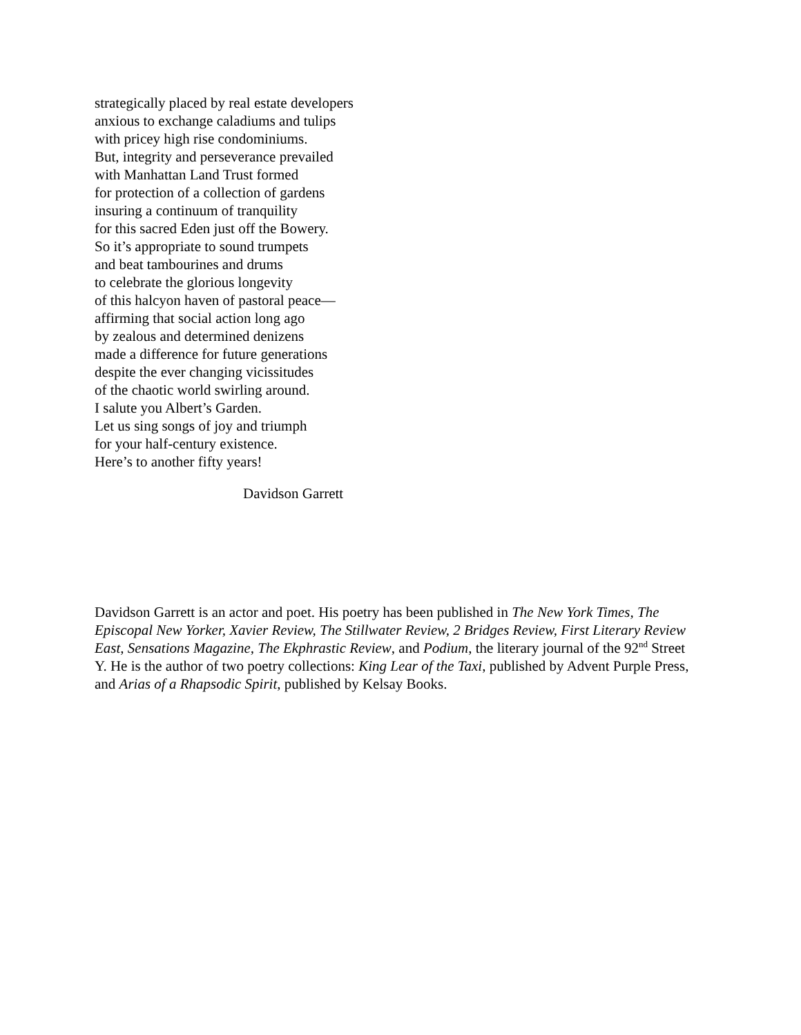strategically placed by real estate developers
anxious to exchange caladiums and tulips
with pricey high rise condominiums.
But, integrity and perseverance prevailed
with Manhattan Land Trust formed
for protection of a collection of gardens
insuring a continuum of tranquility
for this sacred Eden just off the Bowery.
So it’s appropriate to sound trumpets
and beat tambourines and drums
to celebrate the glorious longevity
of this halcyon haven of pastoral peace—
affirming that social action long ago
by zealous and determined denizens
made a difference for future generations
despite the ever changing vicissitudes
of the chaotic world swirling around.
I salute you Albert’s Garden.
Let us sing songs of joy and triumph
for your half-century existence.
Here’s to another fifty years!
Davidson Garrett
Davidson Garrett is an actor and poet. His poetry has been published in The New York Times, The Episcopal New Yorker, Xavier Review, The Stillwater Review, 2 Bridges Review, First Literary Review East, Sensations Magazine, The Ekphrastic Review, and Podium, the literary journal of the 92<sup>nd</sup> Street Y. He is the author of two poetry collections: King Lear of the Taxi, published by Advent Purple Press, and Arias of a Rhapsodic Spirit, published by Kelsay Books.